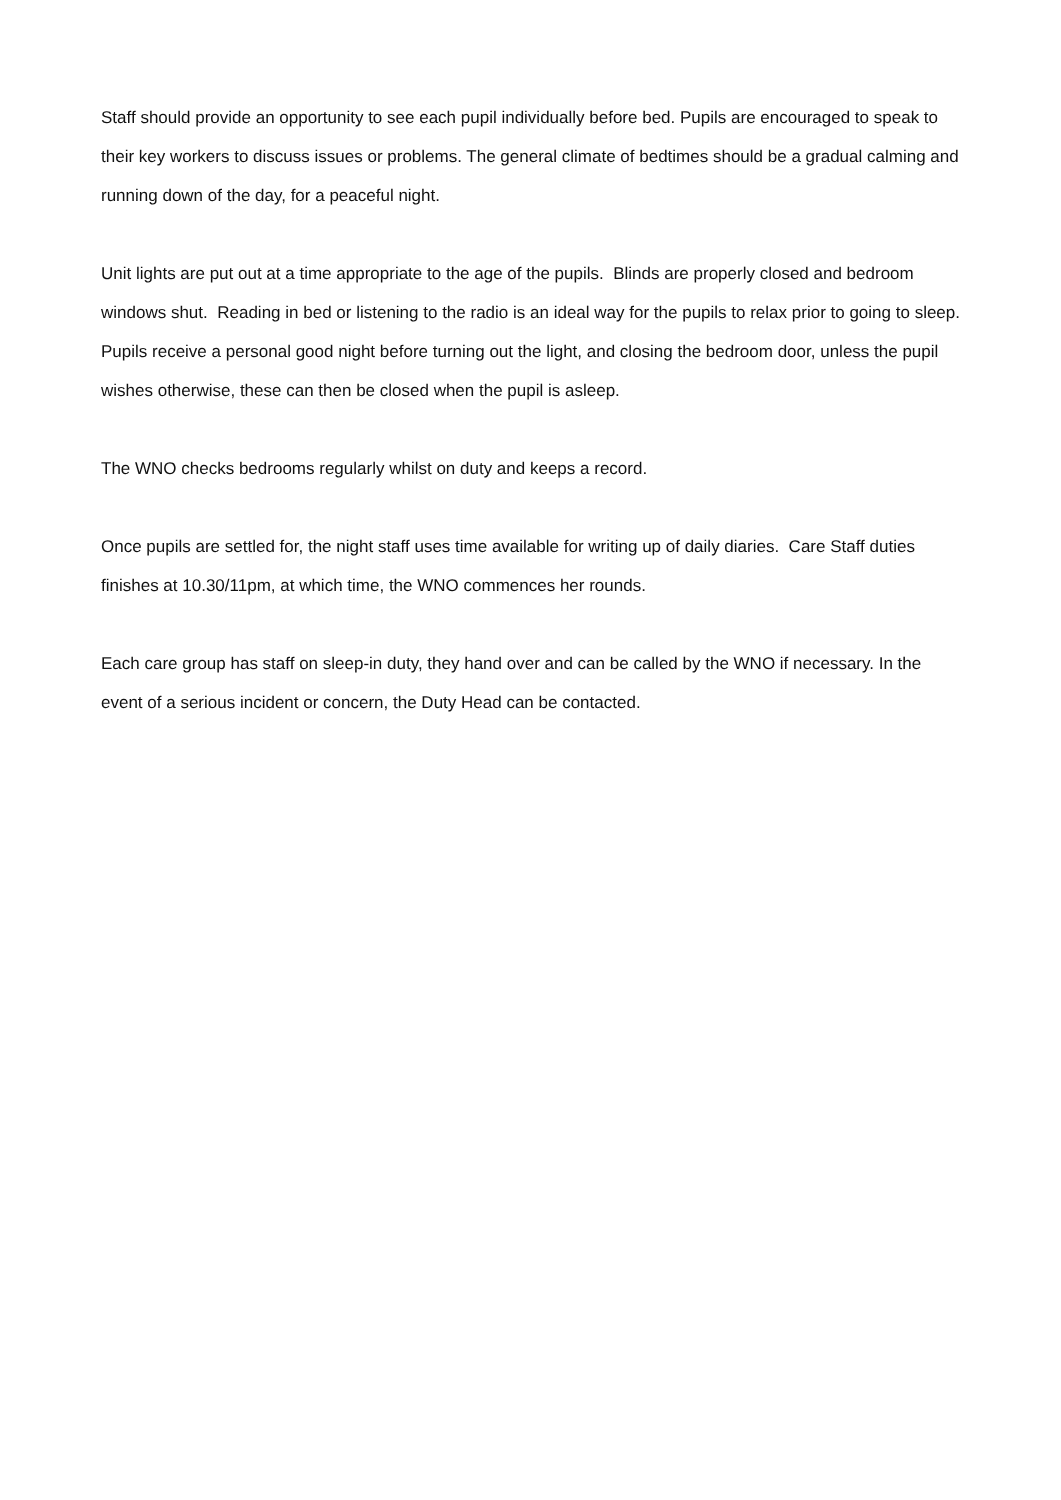Staff should provide an opportunity to see each pupil individually before bed. Pupils are encouraged to speak to their key workers to discuss issues or problems. The general climate of bedtimes should be a gradual calming and running down of the day, for a peaceful night.
Unit lights are put out at a time appropriate to the age of the pupils. Blinds are properly closed and bedroom windows shut. Reading in bed or listening to the radio is an ideal way for the pupils to relax prior to going to sleep. Pupils receive a personal good night before turning out the light, and closing the bedroom door, unless the pupil wishes otherwise, these can then be closed when the pupil is asleep.
The WNO checks bedrooms regularly whilst on duty and keeps a record.
Once pupils are settled for, the night staff uses time available for writing up of daily diaries. Care Staff duties finishes at 10.30/11pm, at which time, the WNO commences her rounds.
Each care group has staff on sleep-in duty, they hand over and can be called by the WNO if necessary. In the event of a serious incident or concern, the Duty Head can be contacted.